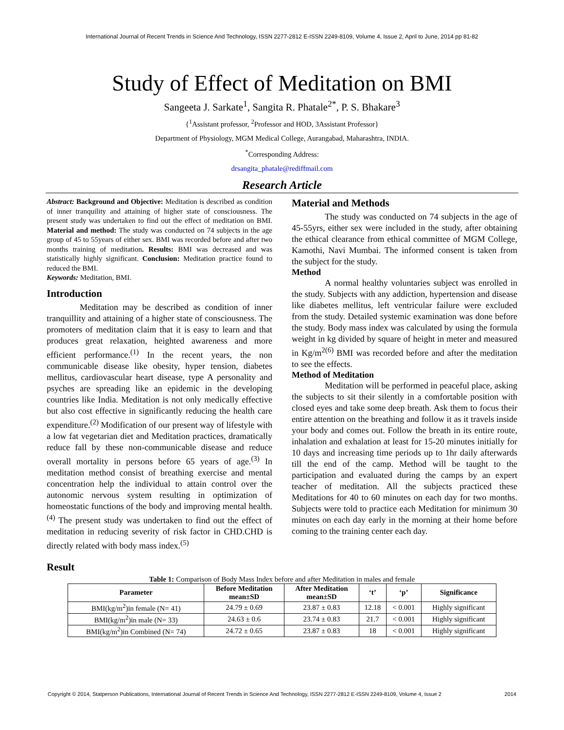International Journal of Recent Trends in Science And Technology, ISSN 2277-2812 E-ISSN 2249-8109, Volume 4, Issue 2, April to June, 2014 pp 81-82
Study of Effect of Meditation on BMI
Sangeeta J. Sarkate<sup>1</sup>, Sangita R. Phatale<sup>2*</sup>, P. S. Bhakare<sup>3</sup>
{<sup>1</sup>Assistant professor, <sup>2</sup>Professor and HOD, 3Assistant Professor}
Department of Physiology, MGM Medical College, Aurangabad, Maharashtra, INDIA.
<sup>*</sup> Corresponding Address:
drsangita_phatale@rediffmail.com
Research Article
Abstract: Background and Objective: Meditation is described as condition of inner tranquility and attaining of higher state of consciousness. The present study was undertaken to find out the effect of meditation on BMI. Material and method: The study was conducted on 74 subjects in the age group of 45 to 55years of either sex. BMI was recorded before and after two months training of meditation. Results: BMI was decreased and was statistically highly significant. Conclusion: Meditation practice found to reduced the BMI.
Keywords: Meditation, BMI.
Introduction
Meditation may be described as condition of inner tranquillity and attaining of a higher state of consciousness. The promoters of meditation claim that it is easy to learn and that produces great relaxation, heighted awareness and more efficient performance.<sup>(1)</sup> In the recent years, the non communicable disease like obesity, hyper tension, diabetes mellitus, cardiovascular heart disease, type A personality and psyches are spreading like an epidemic in the developing countries like India. Meditation is not only medically effective but also cost effective in significantly reducing the health care expenditure.<sup>(2)</sup> Modification of our present way of lifestyle with a low fat vegetarian diet and Meditation practices, dramatically reduce fall by these non-communicable disease and reduce overall mortality in persons before 65 years of age.<sup>(3)</sup> In meditation method consist of breathing exercise and mental concentration help the individual to attain control over the autonomic nervous system resulting in optimization of homeostatic functions of the body and improving mental health.<sup>(4)</sup> The present study was undertaken to find out the effect of meditation in reducing severity of risk factor in CHD.CHD is directly related with body mass index.<sup>(5)</sup>
Material and Methods
The study was conducted on 74 subjects in the age of 45-55yrs, either sex were included in the study, after obtaining the ethical clearance from ethical committee of MGM College, Kamothi, Navi Mumbai. The informed consent is taken from the subject for the study.
Method
A normal healthy voluntaries subject was enrolled in the study. Subjects with any addiction, hypertension and disease like diabetes mellitus, left ventricular failure were excluded from the study. Detailed systemic examination was done before the study. Body mass index was calculated by using the formula weight in kg divided by square of height in meter and measured in Kg/m<sup>2(6)</sup> BMI was recorded before and after the meditation to see the effects.
Method of Meditation
Meditation will be performed in peaceful place, asking the subjects to sit their silently in a comfortable position with closed eyes and take some deep breath. Ask them to focus their entire attention on the breathing and follow it as it travels inside your body and comes out. Follow the breath in its entire route, inhalation and exhalation at least for 15-20 minutes initially for 10 days and increasing time periods up to 1hr daily afterwards till the end of the camp. Method will be taught to the participation and evaluated during the camps by an expert teacher of meditation. All the subjects practiced these Meditations for 40 to 60 minutes on each day for two months. Subjects were told to practice each Meditation for minimum 30 minutes on each day early in the morning at their home before coming to the training center each day.
Result
Table 1: Comparison of Body Mass Index before and after Meditation in males and female
| Parameter | Before Meditation mean±SD | After Meditation mean±SD | ‘t’ | ‘p’ | Significance |
| --- | --- | --- | --- | --- | --- |
| BMI(kg/m<sup>2</sup>)in female (N= 41) | 24.79 ± 0.69 | 23.87 ± 0.83 | 12.18 | < 0.001 | Highly significant |
| BMI(kg/m<sup>2</sup>)in male (N= 33) | 24.63 ± 0.6 | 23.74 ± 0.83 | 21.7 | < 0.001 | Highly significant |
| BMI(kg/m<sup>2</sup>)in Combined (N= 74) | 24.72 ± 0.65 | 23.87 ± 0.83 | 18 | < 0.001 | Highly significant |
Copyright © 2014, Statperson Publications, International Journal of Recent Trends in Science And Technology, ISSN 2277-2812 E-ISSN 2249-8109, Volume 4, Issue 2 2014